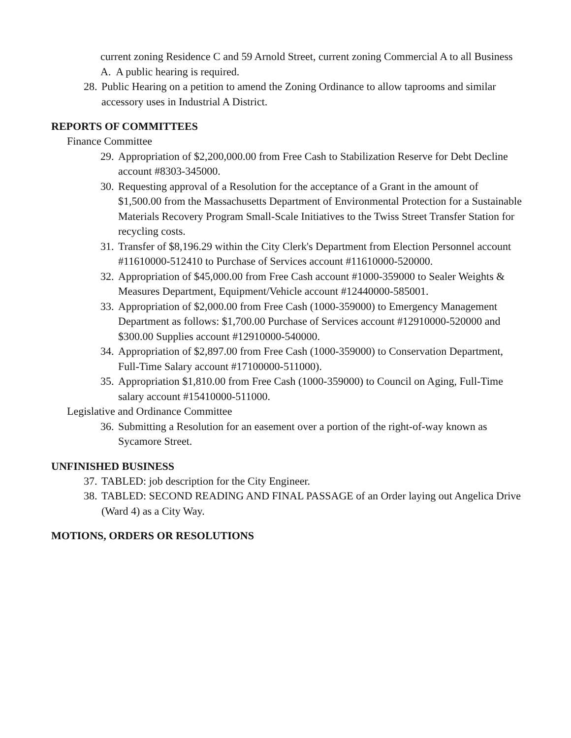current zoning Residence C and 59 Arnold Street, current zoning Commercial A to all Business A. A public hearing is required.
28. Public Hearing on a petition to amend the Zoning Ordinance to allow taprooms and similar accessory uses in Industrial A District.
REPORTS OF COMMITTEES
Finance Committee
29. Appropriation of $2,200,000.00 from Free Cash to Stabilization Reserve for Debt Decline account #8303-345000.
30. Requesting approval of a Resolution for the acceptance of a Grant in the amount of $1,500.00 from the Massachusetts Department of Environmental Protection for a Sustainable Materials Recovery Program Small-Scale Initiatives to the Twiss Street Transfer Station for recycling costs.
31. Transfer of $8,196.29 within the City Clerk's Department from Election Personnel account #11610000-512410 to Purchase of Services account #11610000-520000.
32. Appropriation of $45,000.00 from Free Cash account #1000-359000 to Sealer Weights & Measures Department, Equipment/Vehicle account #12440000-585001.
33. Appropriation of $2,000.00 from Free Cash (1000-359000) to Emergency Management Department as follows: $1,700.00 Purchase of Services account #12910000-520000 and $300.00 Supplies account #12910000-540000.
34. Appropriation of $2,897.00 from Free Cash (1000-359000) to Conservation Department, Full-Time Salary account #17100000-511000).
35. Appropriation $1,810.00 from Free Cash (1000-359000) to Council on Aging, Full-Time salary account #15410000-511000.
Legislative and Ordinance Committee
36. Submitting a Resolution for an easement over a portion of the right-of-way known as Sycamore Street.
UNFINISHED BUSINESS
37. TABLED: job description for the City Engineer.
38. TABLED: SECOND READING AND FINAL PASSAGE of an Order laying out Angelica Drive (Ward 4) as a City Way.
MOTIONS, ORDERS OR RESOLUTIONS